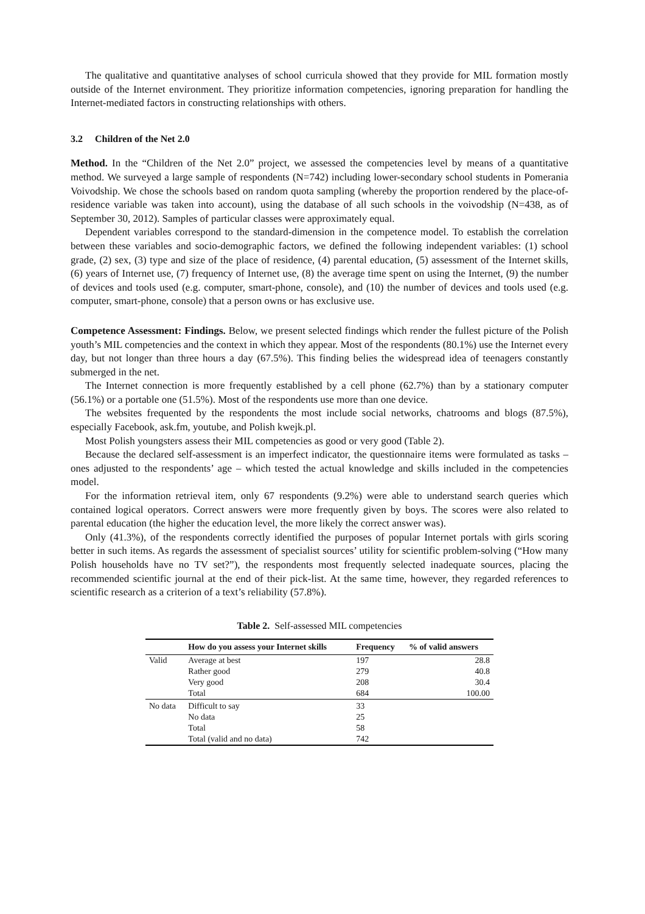The qualitative and quantitative analyses of school curricula showed that they provide for MIL formation mostly outside of the Internet environment. They prioritize information competencies, ignoring preparation for handling the Internet-mediated factors in constructing relationships with others.
3.2 Children of the Net 2.0
Method. In the “Children of the Net 2.0” project, we assessed the competencies level by means of a quantitative method. We surveyed a large sample of respondents (N=742) including lower-secondary school students in Pomerania Voivodship. We chose the schools based on random quota sampling (whereby the proportion rendered by the place-of-residence variable was taken into account), using the database of all such schools in the voivodship (N=438, as of September 30, 2012). Samples of particular classes were approximately equal.
Dependent variables correspond to the standard-dimension in the competence model. To establish the correlation between these variables and socio-demographic factors, we defined the following independent variables: (1) school grade, (2) sex, (3) type and size of the place of residence, (4) parental education, (5) assessment of the Internet skills, (6) years of Internet use, (7) frequency of Internet use, (8) the average time spent on using the Internet, (9) the number of devices and tools used (e.g. computer, smart-phone, console), and (10) the number of devices and tools used (e.g. computer, smart-phone, console) that a person owns or has exclusive use.
Competence Assessment: Findings. Below, we present selected findings which render the fullest picture of the Polish youth’s MIL competencies and the context in which they appear. Most of the respondents (80.1%) use the Internet every day, but not longer than three hours a day (67.5%). This finding belies the widespread idea of teenagers constantly submerged in the net.
The Internet connection is more frequently established by a cell phone (62.7%) than by a stationary computer (56.1%) or a portable one (51.5%). Most of the respondents use more than one device.
The websites frequented by the respondents the most include social networks, chatrooms and blogs (87.5%), especially Facebook, ask.fm, youtube, and Polish kwejk.pl.
Most Polish youngsters assess their MIL competencies as good or very good (Table 2).
Because the declared self-assessment is an imperfect indicator, the questionnaire items were formulated as tasks – ones adjusted to the respondents’ age – which tested the actual knowledge and skills included in the competencies model.
For the information retrieval item, only 67 respondents (9.2%) were able to understand search queries which contained logical operators. Correct answers were more frequently given by boys. The scores were also related to parental education (the higher the education level, the more likely the correct answer was).
Only (41.3%), of the respondents correctly identified the purposes of popular Internet portals with girls scoring better in such items. As regards the assessment of specialist sources’ utility for scientific problem-solving (“How many Polish households have no TV set?”), the respondents most frequently selected inadequate sources, placing the recommended scientific journal at the end of their pick-list. At the same time, however, they regarded references to scientific research as a criterion of a text’s reliability (57.8%).
Table 2. Self-assessed MIL competencies
| | How do you assess your Internet skills | Frequency | % of valid answers |
| --- | --- | --- | --- |
| Valid | Average at best | 197 | 28.8 |
| | Rather good | 279 | 40.8 |
| | Very good | 208 | 30.4 |
| | Total | 684 | 100.00 |
| No data | Difficult to say | 33 | |
| | No data | 25 | |
| | Total | 58 | |
| | Total (valid and no data) | 742 | |